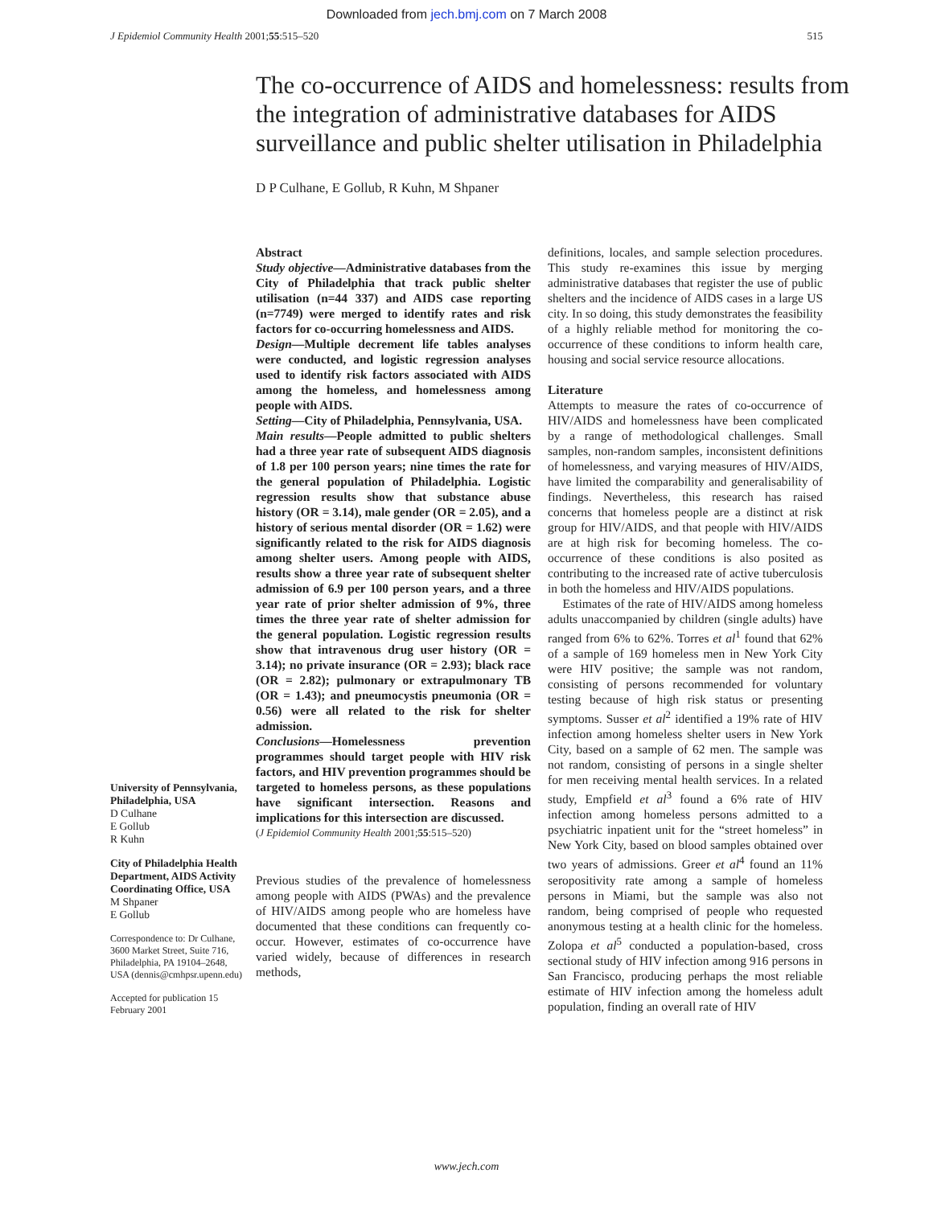Downloaded from jech.bmj.com on 7 March 2008
J Epidemiol Community Health 2001;55:515–520 515
The co-occurrence of AIDS and homelessness: results from the integration of administrative databases for AIDS surveillance and public shelter utilisation in Philadelphia
D P Culhane, E Gollub, R Kuhn, M Shpaner
University of Pennsylvania, Philadelphia, USA
D Culhane
E Gollub
R Kuhn
City of Philadelphia Health Department, AIDS Activity Coordinating Office, USA
M Shpaner
E Gollub
Correspondence to: Dr Culhane, 3600 Market Street, Suite 716, Philadelphia, PA 19104–2648, USA (dennis@cmhpsr.upenn.edu)
Accepted for publication 15 February 2001
Abstract
Study objective—Administrative databases from the City of Philadelphia that track public shelter utilisation (n=44 337) and AIDS case reporting (n=7749) were merged to identify rates and risk factors for co-occurring homelessness and AIDS.
Design—Multiple decrement life tables analyses were conducted, and logistic regression analyses used to identify risk factors associated with AIDS among the homeless, and homelessness among people with AIDS.
Setting—City of Philadelphia, Pennsylvania, USA.
Main results—People admitted to public shelters had a three year rate of subsequent AIDS diagnosis of 1.8 per 100 person years; nine times the rate for the general population of Philadelphia. Logistic regression results show that substance abuse history (OR = 3.14), male gender (OR = 2.05), and a history of serious mental disorder (OR = 1.62) were significantly related to the risk for AIDS diagnosis among shelter users. Among people with AIDS, results show a three year rate of subsequent shelter admission of 6.9 per 100 person years, and a three year rate of prior shelter admission of 9%, three times the three year rate of shelter admission for the general population. Logistic regression results show that intravenous drug user history (OR = 3.14); no private insurance (OR = 2.93); black race (OR = 2.82); pulmonary or extrapulmonary TB (OR = 1.43); and pneumocystis pneumonia (OR = 0.56) were all related to the risk for shelter admission.
Conclusions—Homelessness prevention programmes should target people with HIV risk factors, and HIV prevention programmes should be targeted to homeless persons, as these populations have significant intersection. Reasons and implications for this intersection are discussed.
(J Epidemiol Community Health 2001;55:515–520)
Previous studies of the prevalence of homelessness among people with AIDS (PWAs) and the prevalence of HIV/AIDS among people who are homeless have documented that these conditions can frequently co-occur. However, estimates of co-occurrence have varied widely, because of differences in research methods,
definitions, locales, and sample selection procedures. This study re-examines this issue by merging administrative databases that register the use of public shelters and the incidence of AIDS cases in a large US city. In so doing, this study demonstrates the feasibility of a highly reliable method for monitoring the co-occurrence of these conditions to inform health care, housing and social service resource allocations.
Literature
Attempts to measure the rates of co-occurrence of HIV/AIDS and homelessness have been complicated by a range of methodological challenges. Small samples, non-random samples, inconsistent definitions of homelessness, and varying measures of HIV/AIDS, have limited the comparability and generalisability of findings. Nevertheless, this research has raised concerns that homeless people are a distinct at risk group for HIV/AIDS, and that people with HIV/AIDS are at high risk for becoming homeless. The co-occurrence of these conditions is also posited as contributing to the increased rate of active tuberculosis in both the homeless and HIV/AIDS populations.
Estimates of the rate of HIV/AIDS among homeless adults unaccompanied by children (single adults) have ranged from 6% to 62%. Torres et al<sup>1</sup> found that 62% of a sample of 169 homeless men in New York City were HIV positive; the sample was not random, consisting of persons recommended for voluntary testing because of high risk status or presenting symptoms. Susser et al<sup>2</sup> identified a 19% rate of HIV infection among homeless shelter users in New York City, based on a sample of 62 men. The sample was not random, consisting of persons in a single shelter for men receiving mental health services. In a related study, Empfield et al<sup>3</sup> found a 6% rate of HIV infection among homeless persons admitted to a psychiatric inpatient unit for the “street homeless” in New York City, based on blood samples obtained over two years of admissions. Greer et al<sup>4</sup> found an 11% seropositivity rate among a sample of homeless persons in Miami, but the sample was also not random, being comprised of people who requested anonymous testing at a health clinic for the homeless. Zolopa et al<sup>5</sup> conducted a population-based, cross sectional study of HIV infection among 916 persons in San Francisco, producing perhaps the most reliable estimate of HIV infection among the homeless adult population, finding an overall rate of HIV
www.jech.com